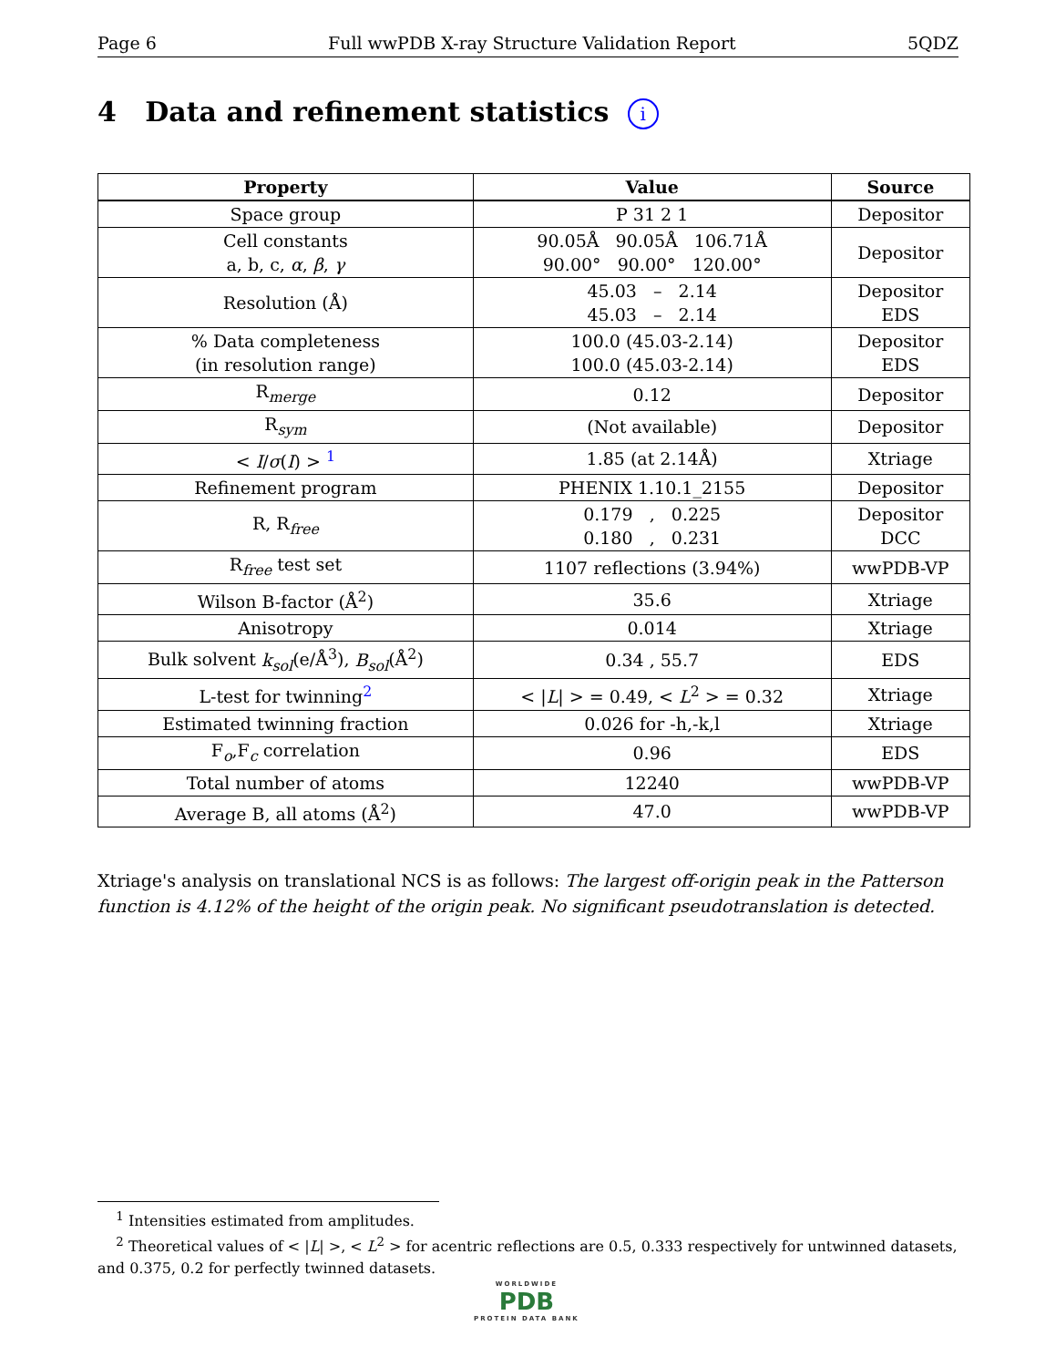Page 6 Full wwPDB X-ray Structure Validation Report 5QDZ
4 Data and refinement statistics i
| Property | Value | Source |
| --- | --- | --- |
| Space group | P 31 2 1 | Depositor |
| Cell constants a, b, c, α , β , γ | 90.05Å 90.05Å 106.71Å 90.00° 90.00° 120.00° | Depositor |
| Resolution (Å) | 45.03 – 2.14 45.03 – 2.14 | Depositor EDS |
| % Data completeness (in resolution range) | 100.0 (45.03-2.14) 100.0 (45.03-2.14) | Depositor EDS |
| R<sub>merge</sub> | 0.12 | Depositor |
| R<sub>sym</sub> | (Not available) | Depositor |
| < I / σ ( I ) > <sup>1</sup> | 1.85 (at 2.14Å) | Xtriage |
| Refinement program | PHENIX 1.10.1_2155 | Depositor |
| R, R<sub>free</sub> | 0.179 , 0.225 0.180 , 0.231 | Depositor DCC |
| R<sub>free</sub> test set | 1107 reflections (3.94%) | wwPDB-VP |
| Wilson B-factor (Å<sup>2</sup>) | 35.6 | Xtriage |
| Anisotropy | 0.014 | Xtriage |
| Bulk solvent k<sub>sol</sub> (e/Å<sup>3</sup>), B<sub>sol</sub> (Å<sup>2</sup>) | 0.34 , 55.7 | EDS |
| L-test for twinning<sup>2</sup> | < / L / > = 0.49, < L<sup>2</sup> > = 0.32 | Xtriage |
| Estimated twinning fraction | 0.026 for -h,-k,l | Xtriage |
| F<sub>o</sub>,F<sub>c</sub> correlation | 0.96 | EDS |
| Total number of atoms | 12240 | wwPDB-VP |
| Average B, all atoms (Å<sup>2</sup>) | 47.0 | wwPDB-VP |
Xtriage's analysis on translational NCS is as follows: The largest off-origin peak in the Patterson function is 4.12% of the height of the origin peak. No significant pseudotranslation is detected.
<sup>1</sup> Intensities estimated from amplitudes.
<sup>2</sup> Theoretical values of < |L| >, < L<sup>2</sup> > for acentric reflections are 0.5, 0.333 respectively for untwinned datasets, and 0.375, 0.2 for perfectly twinned datasets.
WORLDWIDE
PDB
PROTEIN DATA BANK